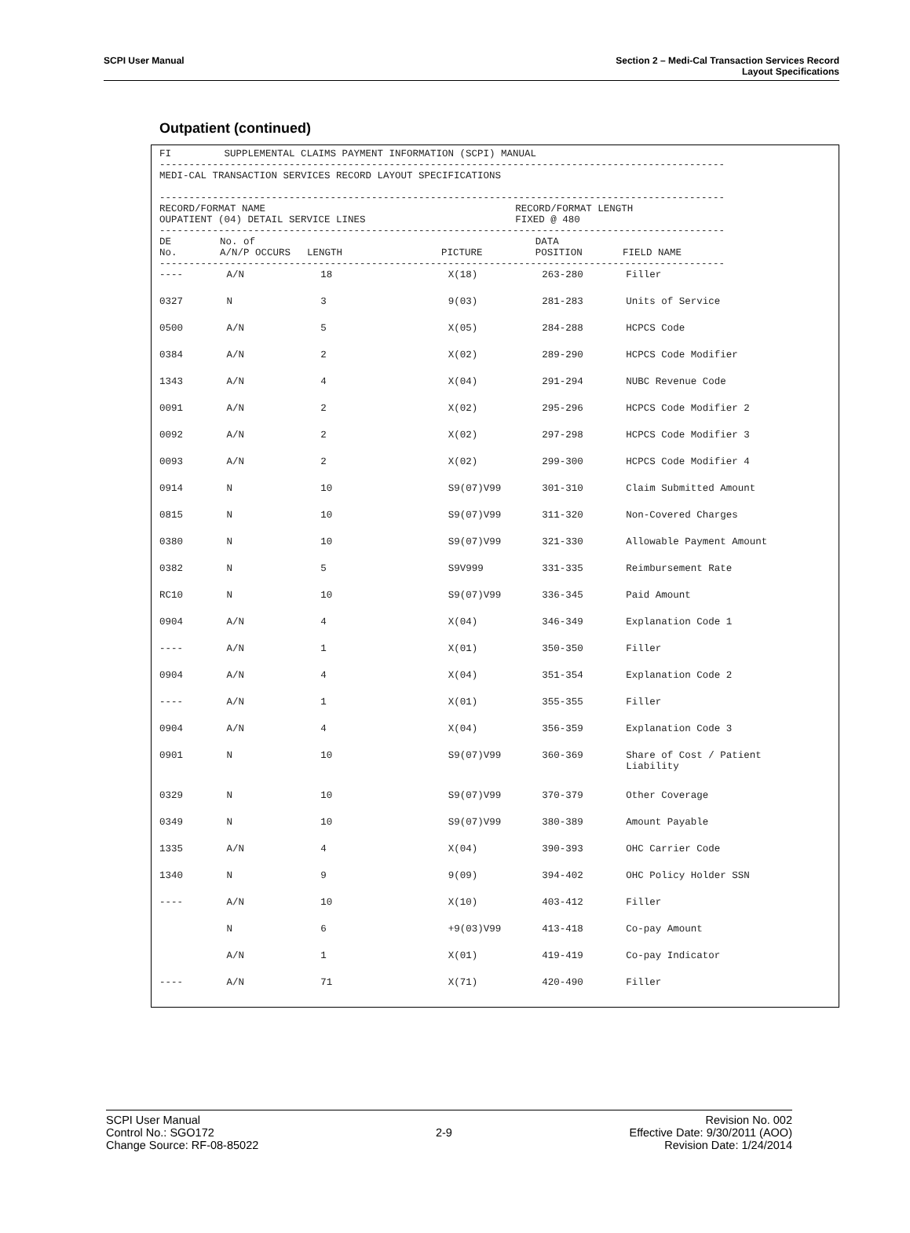SCPI User Manual Section 2 – Medi-Cal Transaction Services Record
Layout Specifications
Outpatient (continued)
FI SUPPLEMENTAL CLAIMS PAYMENT INFORMATION (SCPI) MANUAL
------------------------------------------------------------------------------------------------
MEDI-CAL TRANSACTION SERVICES RECORD LAYOUT SPECIFICATIONS
------------------------------------------------------------------------------------------------
| RECORD/FORMAT NAME OUPATIENT (04) DETAIL SERVICE LINES | RECORD/FORMAT LENGTH FIXED @ 480 |
------------------------------------------------------------------------------------------------
| DE No. | No. of A/N/P OCCURS | LENGTH | PICTURE | DATA POSITION | FIELD NAME |
| --- | --- | --- | --- | --- | --- |
------------------------------------------------------------------------------------------------
| ---- | A/N | 18 | X(18) | 263-280 | Filler |
| 0327 | N | 3 | 9(03) | 281-283 | Units of Service |
| 0500 | A/N | 5 | X(05) | 284-288 | HCPCS Code |
| 0384 | A/N | 2 | X(02) | 289-290 | HCPCS Code Modifier |
| 1343 | A/N | 4 | X(04) | 291-294 | NUBC Revenue Code |
| 0091 | A/N | 2 | X(02) | 295-296 | HCPCS Code Modifier 2 |
| 0092 | A/N | 2 | X(02) | 297-298 | HCPCS Code Modifier 3 |
| 0093 | A/N | 2 | X(02) | 299-300 | HCPCS Code Modifier 4 |
| 0914 | N | 10 | S9(07)V99 | 301-310 | Claim Submitted Amount |
| 0815 | N | 10 | S9(07)V99 | 311-320 | Non-Covered Charges |
| 0380 | N | 10 | S9(07)V99 | 321-330 | Allowable Payment Amount |
| 0382 | N | 5 | S9V999 | 331-335 | Reimbursement Rate |
| RC10 | N | 10 | S9(07)V99 | 336-345 | Paid Amount |
| 0904 | A/N | 4 | X(04) | 346-349 | Explanation Code 1 |
| ---- | A/N | 1 | X(01) | 350-350 | Filler |
| 0904 | A/N | 4 | X(04) | 351-354 | Explanation Code 2 |
| ---- | A/N | 1 | X(01) | 355-355 | Filler |
| 0904 | A/N | 4 | X(04) | 356-359 | Explanation Code 3 |
| 0901 | N | 10 | S9(07)V99 | 360-369 | Share of Cost / Patient Liability |
| 0329 | N | 10 | S9(07)V99 | 370-379 | Other Coverage |
| 0349 | N | 10 | S9(07)V99 | 380-389 | Amount Payable |
| 1335 | A/N | 4 | X(04) | 390-393 | OHC Carrier Code |
| 1340 | N | 9 | 9(09) | 394-402 | OHC Policy Holder SSN |
| ---- | A/N | 10 | X(10) | 403-412 | Filler |
| | N | 6 | +9(03)V99 | 413-418 | Co-pay Amount |
| | A/N | 1 | X(01) | 419-419 | Co-pay Indicator |
| ---- | A/N | 71 | X(71) | 420-490 | Filler |
SCPI User Manual
Control No.: SGO172
Change Source: RF-08-85022
2-9 Revision No. 002
Effective Date: 9/30/2011 (AOO)
Revision Date: 1/24/2014